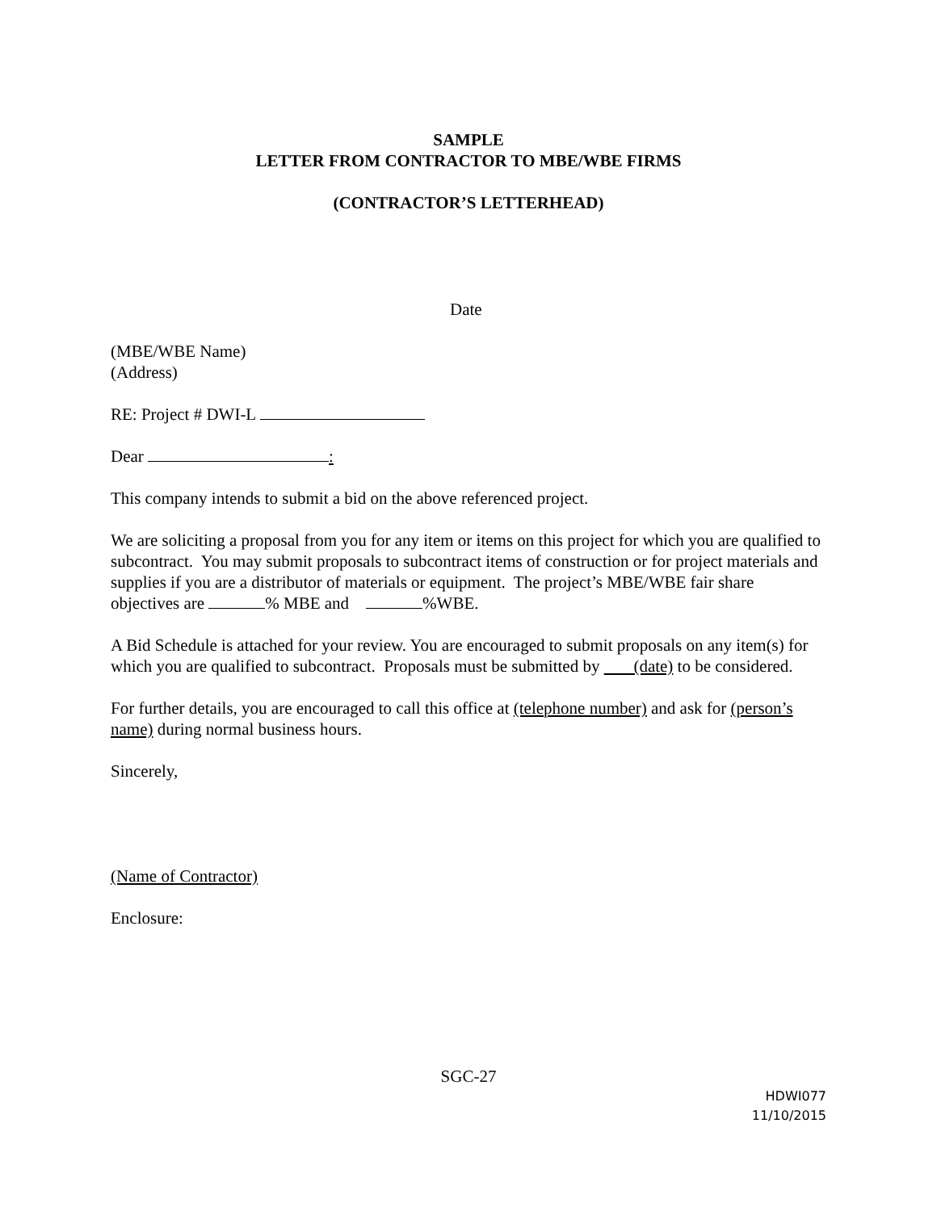SAMPLE
LETTER FROM CONTRACTOR TO MBE/WBE FIRMS
(CONTRACTOR’S LETTERHEAD)
Date
(MBE/WBE Name)
(Address)
RE: Project # DWI-L
Dear :
This company intends to submit a bid on the above referenced project.
We are soliciting a proposal from you for any item or items on this project for which you are qualified to subcontract. You may submit proposals to subcontract items of construction or for project materials and supplies if you are a distributor of materials or equipment. The project’s MBE/WBE fair share objectives are % MBE and %WBE.
A Bid Schedule is attached for your review. You are encouraged to submit proposals on any item(s) for which you are qualified to subcontract. Proposals must be submitted by (date) to be considered.
For further details, you are encouraged to call this office at (telephone number) and ask for (person’s name) during normal business hours.
Sincerely,
(Name of Contractor)
Enclosure:
SGC-27
HDWI077
11/10/2015